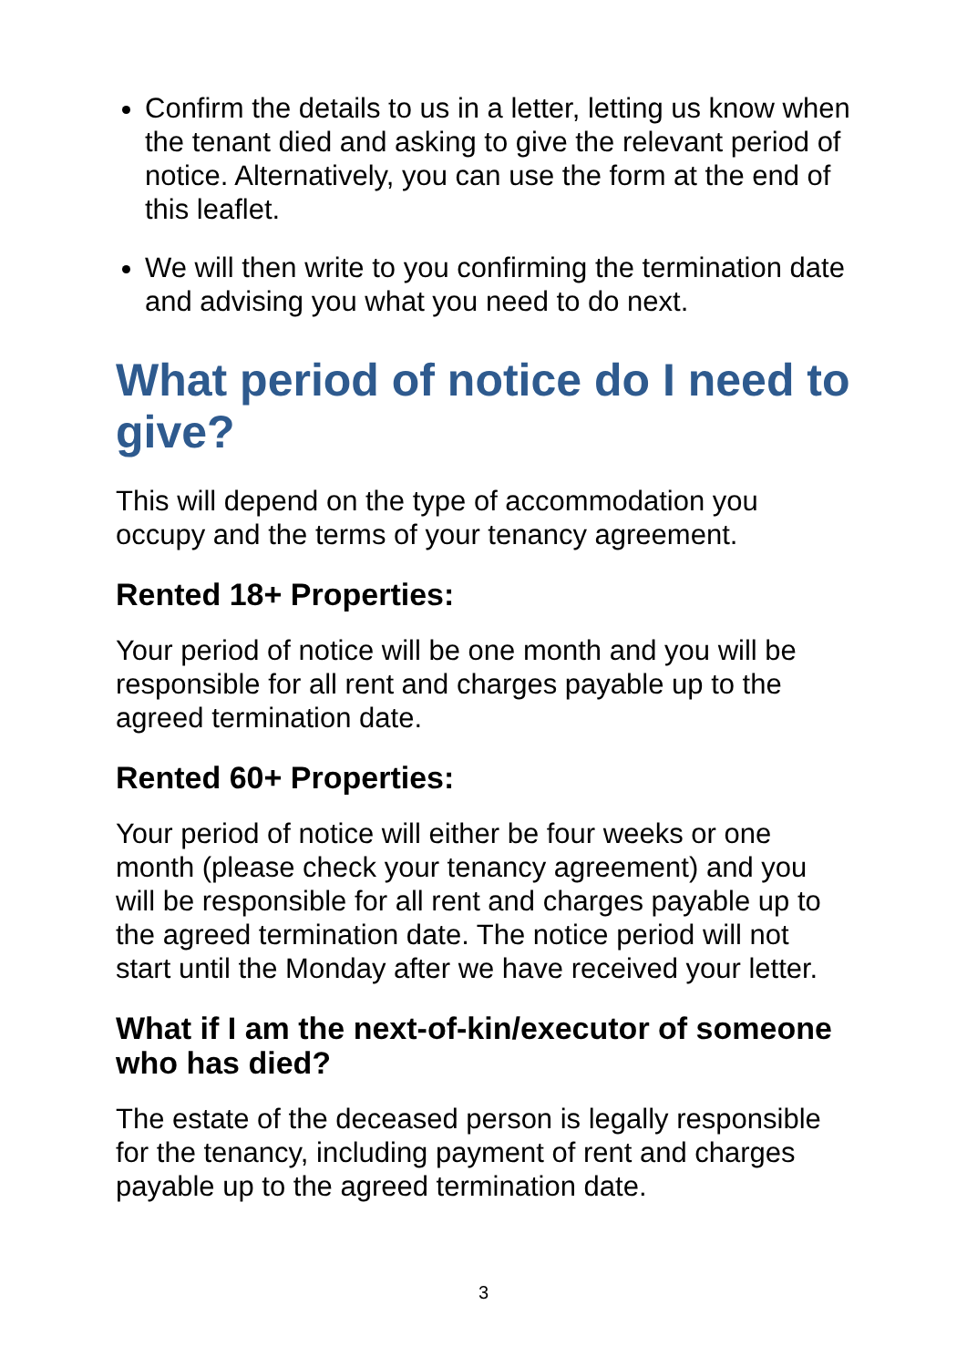Confirm the details to us in a letter, letting us know when the tenant died and asking to give the relevant period of notice. Alternatively, you can use the form at the end of this leaflet.
We will then write to you confirming the termination date and advising you what you need to do next.
What period of notice do I need to give?
This will depend on the type of accommodation you occupy and the terms of your tenancy agreement.
Rented 18+ Properties:
Your period of notice will be one month and you will be responsible for all rent and charges payable up to the agreed termination date.
Rented 60+ Properties:
Your period of notice will either be four weeks or one month (please check your tenancy agreement) and you will be responsible for all rent and charges payable up to the agreed termination date. The notice period will not start until the Monday after we have received your letter.
What if I am the next-of-kin/executor of someone who has died?
The estate of the deceased person is legally responsible for the tenancy, including payment of rent and charges payable up to the agreed termination date.
3